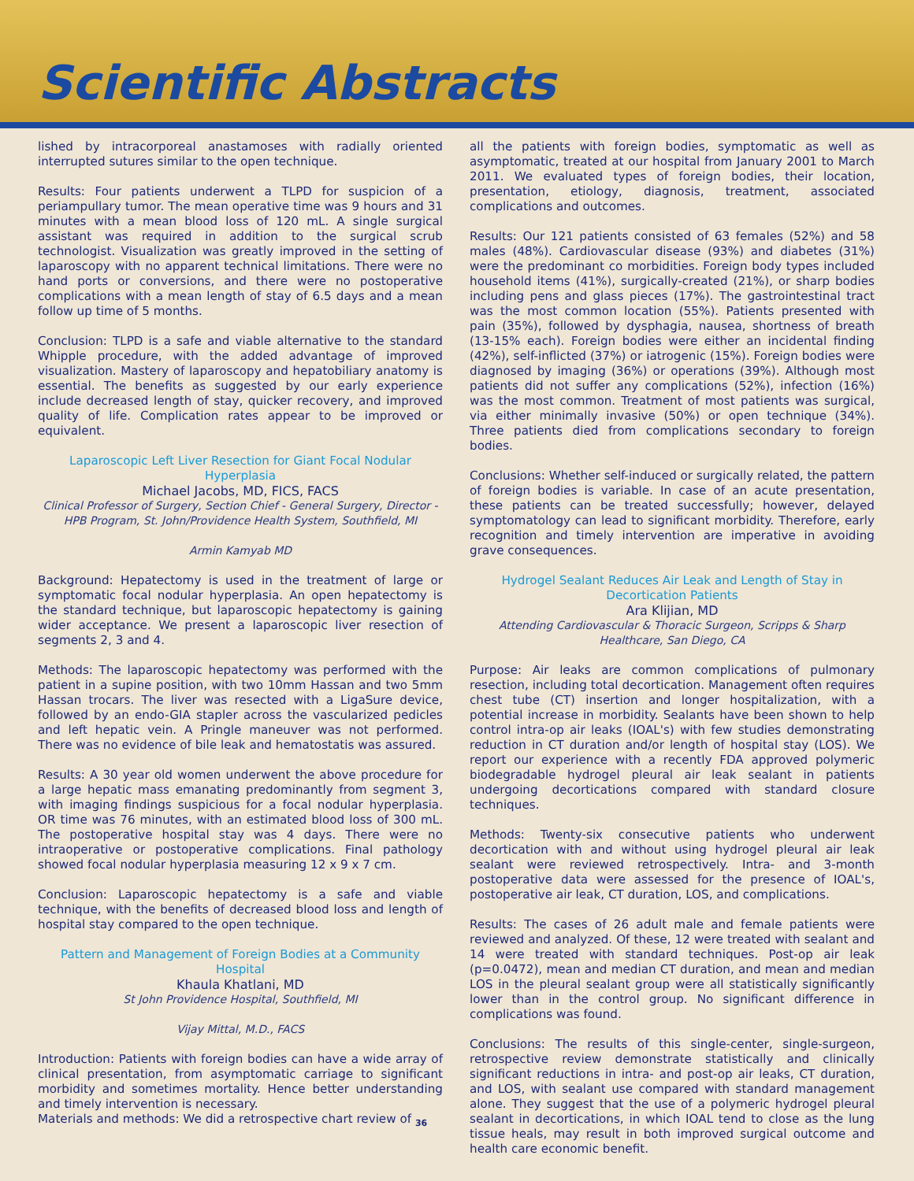Scientific Abstracts
lished by intracorporeal anastamoses with radially oriented interrupted sutures similar to the open technique.
Results: Four patients underwent a TLPD for suspicion of a periampullary tumor. The mean operative time was 9 hours and 31 minutes with a mean blood loss of 120 mL. A single surgical assistant was required in addition to the surgical scrub technologist. Visualization was greatly improved in the setting of laparoscopy with no apparent technical limitations. There were no hand ports or conversions, and there were no postoperative complications with a mean length of stay of 6.5 days and a mean follow up time of 5 months.
Conclusion: TLPD is a safe and viable alternative to the standard Whipple procedure, with the added advantage of improved visualization. Mastery of laparoscopy and hepatobiliary anatomy is essential. The benefits as suggested by our early experience include decreased length of stay, quicker recovery, and improved quality of life. Complication rates appear to be improved or equivalent.
Laparoscopic Left Liver Resection for Giant Focal Nodular Hyperplasia
Michael Jacobs, MD, FICS, FACS
Clinical Professor of Surgery, Section Chief - General Surgery, Director - HPB Program, St. John/Providence Health System, Southfield, MI
Armin Kamyab MD
Background: Hepatectomy is used in the treatment of large or symptomatic focal nodular hyperplasia. An open hepatectomy is the standard technique, but laparoscopic hepatectomy is gaining wider acceptance. We present a laparoscopic liver resection of segments 2, 3 and 4.
Methods: The laparoscopic hepatectomy was performed with the patient in a supine position, with two 10mm Hassan and two 5mm Hassan trocars. The liver was resected with a LigaSure device, followed by an endo-GIA stapler across the vascularized pedicles and left hepatic vein. A Pringle maneuver was not performed. There was no evidence of bile leak and hematostatis was assured.
Results: A 30 year old women underwent the above procedure for a large hepatic mass emanating predominantly from segment 3, with imaging findings suspicious for a focal nodular hyperplasia. OR time was 76 minutes, with an estimated blood loss of 300 mL. The postoperative hospital stay was 4 days. There were no intraoperative or postoperative complications. Final pathology showed focal nodular hyperplasia measuring 12 x 9 x 7 cm.
Conclusion: Laparoscopic hepatectomy is a safe and viable technique, with the benefits of decreased blood loss and length of hospital stay compared to the open technique.
Pattern and Management of Foreign Bodies at a Community Hospital
Khaula Khatlani, MD
St John Providence Hospital, Southfield, MI
Vijay Mittal, M.D., FACS
Introduction: Patients with foreign bodies can have a wide array of clinical presentation, from asymptomatic carriage to significant morbidity and sometimes mortality. Hence better understanding and timely intervention is necessary.
Materials and methods: We did a retrospective chart review of 36
all the patients with foreign bodies, symptomatic as well as asymptomatic, treated at our hospital from January 2001 to March 2011. We evaluated types of foreign bodies, their location, presentation, etiology, diagnosis, treatment, associated complications and outcomes.
Results: Our 121 patients consisted of 63 females (52%) and 58 males (48%). Cardiovascular disease (93%) and diabetes (31%) were the predominant co morbidities. Foreign body types included household items (41%), surgically-created (21%), or sharp bodies including pens and glass pieces (17%). The gastrointestinal tract was the most common location (55%). Patients presented with pain (35%), followed by dysphagia, nausea, shortness of breath (13-15% each). Foreign bodies were either an incidental finding (42%), self-inflicted (37%) or iatrogenic (15%). Foreign bodies were diagnosed by imaging (36%) or operations (39%). Although most patients did not suffer any complications (52%), infection (16%) was the most common. Treatment of most patients was surgical, via either minimally invasive (50%) or open technique (34%). Three patients died from complications secondary to foreign bodies.
Conclusions: Whether self-induced or surgically related, the pattern of foreign bodies is variable. In case of an acute presentation, these patients can be treated successfully; however, delayed symptomatology can lead to significant morbidity. Therefore, early recognition and timely intervention are imperative in avoiding grave consequences.
Hydrogel Sealant Reduces Air Leak and Length of Stay in Decortication Patients
Ara Klijian, MD
Attending Cardiovascular & Thoracic Surgeon, Scripps & Sharp Healthcare, San Diego, CA
Purpose: Air leaks are common complications of pulmonary resection, including total decortication. Management often requires chest tube (CT) insertion and longer hospitalization, with a potential increase in morbidity. Sealants have been shown to help control intra-op air leaks (IOAL's) with few studies demonstrating reduction in CT duration and/or length of hospital stay (LOS). We report our experience with a recently FDA approved polymeric biodegradable hydrogel pleural air leak sealant in patients undergoing decortications compared with standard closure techniques.
Methods: Twenty-six consecutive patients who underwent decortication with and without using hydrogel pleural air leak sealant were reviewed retrospectively. Intra- and 3-month postoperative data were assessed for the presence of IOAL's, postoperative air leak, CT duration, LOS, and complications.
Results: The cases of 26 adult male and female patients were reviewed and analyzed. Of these, 12 were treated with sealant and 14 were treated with standard techniques. Post-op air leak (p=0.0472), mean and median CT duration, and mean and median LOS in the pleural sealant group were all statistically significantly lower than in the control group. No significant difference in complications was found.
Conclusions: The results of this single-center, single-surgeon, retrospective review demonstrate statistically and clinically significant reductions in intra- and post-op air leaks, CT duration, and LOS, with sealant use compared with standard management alone. They suggest that the use of a polymeric hydrogel pleural sealant in decortications, in which IOAL tend to close as the lung tissue heals, may result in both improved surgical outcome and health care economic benefit.